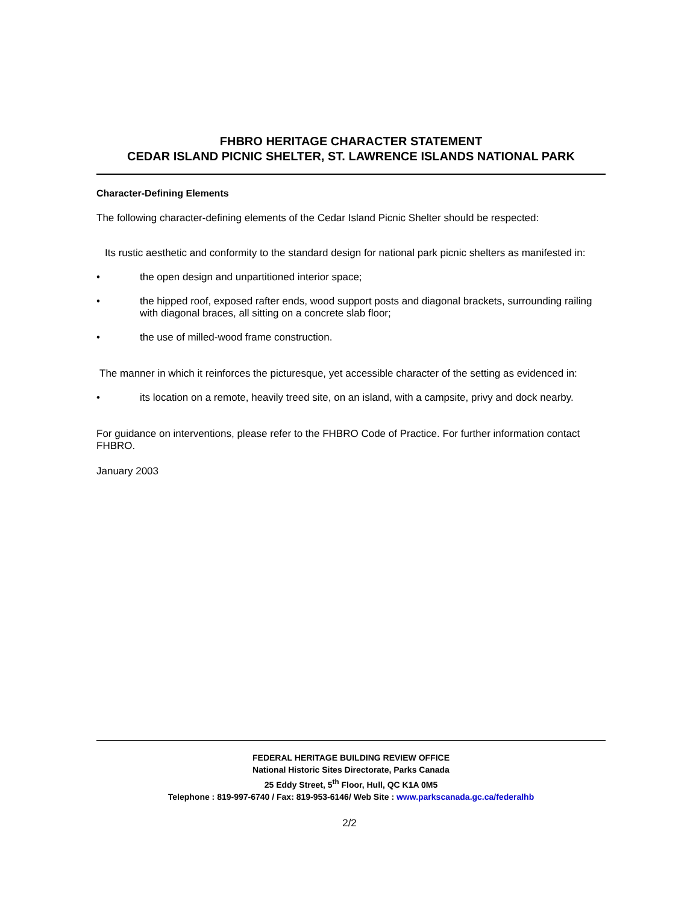FHBRO HERITAGE CHARACTER STATEMENT
CEDAR ISLAND PICNIC SHELTER, ST. LAWRENCE ISLANDS NATIONAL PARK
Character-Defining Elements
The following character-defining elements of the Cedar Island Picnic Shelter should be respected:
Its rustic aesthetic and conformity to the standard design for national park picnic shelters as manifested in:
• the open design and unpartitioned interior space;
• the hipped roof, exposed rafter ends, wood support posts and diagonal brackets, surrounding railing with diagonal braces, all sitting on a concrete slab floor;
• the use of milled-wood frame construction.
The manner in which it reinforces the picturesque, yet accessible character of the setting as evidenced in:
• its location on a remote, heavily treed site, on an island, with a campsite, privy and dock nearby.
For guidance on interventions, please refer to the FHBRO Code of Practice. For further information contact FHBRO.
January 2003
FEDERAL HERITAGE BUILDING REVIEW OFFICE
National Historic Sites Directorate, Parks Canada
25 Eddy Street, 5<sup>th</sup> Floor, Hull, QC K1A 0M5
Telephone : 819-997-6740 / Fax: 819-953-6146/ Web Site : www.parkscanada.gc.ca/federalhb
2/2